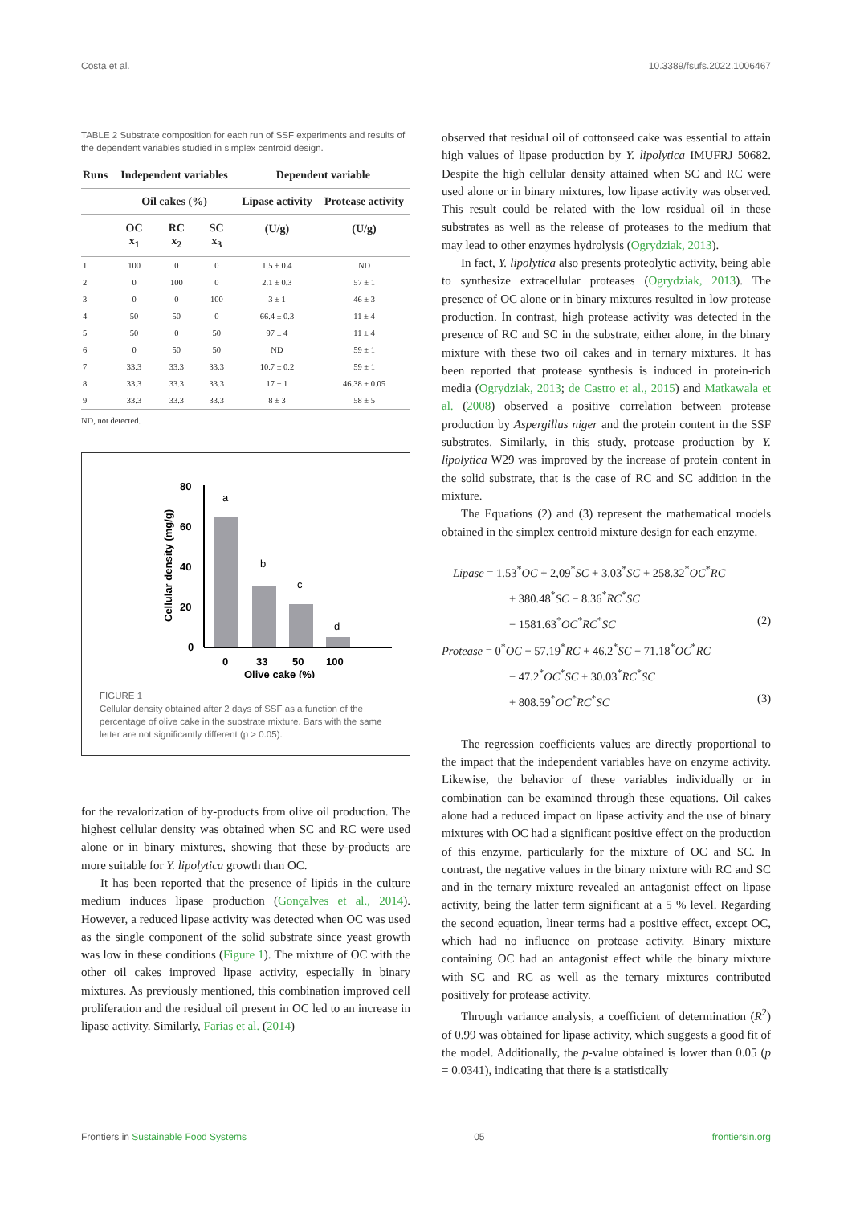Costa et al. 10.3389/fsufs.2022.1006467
TABLE 2 Substrate composition for each run of SSF experiments and results of the dependent variables studied in simplex centroid design.
| Runs | Independent variables | | | Dependent variable | |
| --- | --- | --- | --- | --- | --- |
| | Oil cakes (%) | | | Lipase activity | Protease activity |
| | OC x<sub>1</sub> | RC x<sub>2</sub> | SC x<sub>3</sub> | (U/g) | (U/g) |
| 1 | 100 | 0 | 0 | 1.5 ± 0.4 | ND |
| 2 | 0 | 100 | 0 | 2.1 ± 0.3 | 57 ± 1 |
| 3 | 0 | 0 | 100 | 3 ± 1 | 46 ± 3 |
| 4 | 50 | 50 | 0 | 66.4 ± 0.3 | 11 ± 4 |
| 5 | 50 | 0 | 50 | 97 ± 4 | 11 ± 4 |
| 6 | 0 | 50 | 50 | ND | 59 ± 1 |
| 7 | 33.3 | 33.3 | 33.3 | 10.7 ± 0.2 | 59 ± 1 |
| 8 | 33.3 | 33.3 | 33.3 | 17 ± 1 | 46.38 ± 0.05 |
| 9 | 33.3 | 33.3 | 33.3 | 8 ± 3 | 58 ± 5 |
ND, not detected.
Cellular density (mg/g)
80
60
40
20
0
a
b
c
d
0
33
50
100
Olive cake (%)
FIGURE 1
Cellular density obtained after 2 days of SSF as a function of the percentage of olive cake in the substrate mixture. Bars with the same letter are not significantly different (p > 0.05).
for the revalorization of by-products from olive oil production. The highest cellular density was obtained when SC and RC were used alone or in binary mixtures, showing that these by-products are more suitable for Y. lipolytica growth than OC.
It has been reported that the presence of lipids in the culture medium induces lipase production (Gonçalves et al., 2014). However, a reduced lipase activity was detected when OC was used as the single component of the solid substrate since yeast growth was low in these conditions (Figure 1). The mixture of OC with the other oil cakes improved lipase activity, especially in binary mixtures. As previously mentioned, this combination improved cell proliferation and the residual oil present in OC led to an increase in lipase activity. Similarly, Farias et al. (2014)
observed that residual oil of cottonseed cake was essential to attain high values of lipase production by Y. lipolytica IMUFRJ 50682. Despite the high cellular density attained when SC and RC were used alone or in binary mixtures, low lipase activity was observed. This result could be related with the low residual oil in these substrates as well as the release of proteases to the medium that may lead to other enzymes hydrolysis (Ogrydziak, 2013).
In fact, Y. lipolytica also presents proteolytic activity, being able to synthesize extracellular proteases (Ogrydziak, 2013). The presence of OC alone or in binary mixtures resulted in low protease production. In contrast, high protease activity was detected in the presence of RC and SC in the substrate, either alone, in the binary mixture with these two oil cakes and in ternary mixtures. It has been reported that protease synthesis is induced in protein-rich media (Ogrydziak, 2013; de Castro et al., 2015) and Matkawala et al. (2008) observed a positive correlation between protease production by Aspergillus niger and the protein content in the SSF substrates. Similarly, in this study, protease production by Y. lipolytica W29 was improved by the increase of protein content in the solid substrate, that is the case of RC and SC addition in the mixture.
The Equations (2) and (3) represent the mathematical models obtained in the simplex centroid mixture design for each enzyme.
Lipase = 1.53<sup>*</sup>OC + 2,09<sup>*</sup>SC + 3.03<sup>*</sup>SC + 258.32<sup>*</sup>OC<sup>*</sup>RC
+ 380.48<sup>*</sup>SC − 8.36<sup>*</sup>RC<sup>*</sup>SC
− 1581.63<sup>*</sup>OC<sup>*</sup>RC<sup>*</sup>SC (2)
Protease = 0<sup>*</sup>OC + 57.19<sup>*</sup>RC + 46.2<sup>*</sup>SC − 71.18<sup>*</sup>OC<sup>*</sup>RC
− 47.2<sup>*</sup>OC<sup>*</sup>SC + 30.03<sup>*</sup>RC<sup>*</sup>SC
+ 808.59<sup>*</sup>OC<sup>*</sup>RC<sup>*</sup>SC (3)
The regression coefficients values are directly proportional to the impact that the independent variables have on enzyme activity. Likewise, the behavior of these variables individually or in combination can be examined through these equations. Oil cakes alone had a reduced impact on lipase activity and the use of binary mixtures with OC had a significant positive effect on the production of this enzyme, particularly for the mixture of OC and SC. In contrast, the negative values in the binary mixture with RC and SC and in the ternary mixture revealed an antagonist effect on lipase activity, being the latter term significant at a 5 % level. Regarding the second equation, linear terms had a positive effect, except OC, which had no influence on protease activity. Binary mixture containing OC had an antagonist effect while the binary mixture with SC and RC as well as the ternary mixtures contributed positively for protease activity.
Through variance analysis, a coefficient of determination (R<sup>2</sup>) of 0.99 was obtained for lipase activity, which suggests a good fit of the model. Additionally, the p-value obtained is lower than 0.05 (p = 0.0341), indicating that there is a statistically
Frontiers in Sustainable Food Systems 05 frontiersin.org